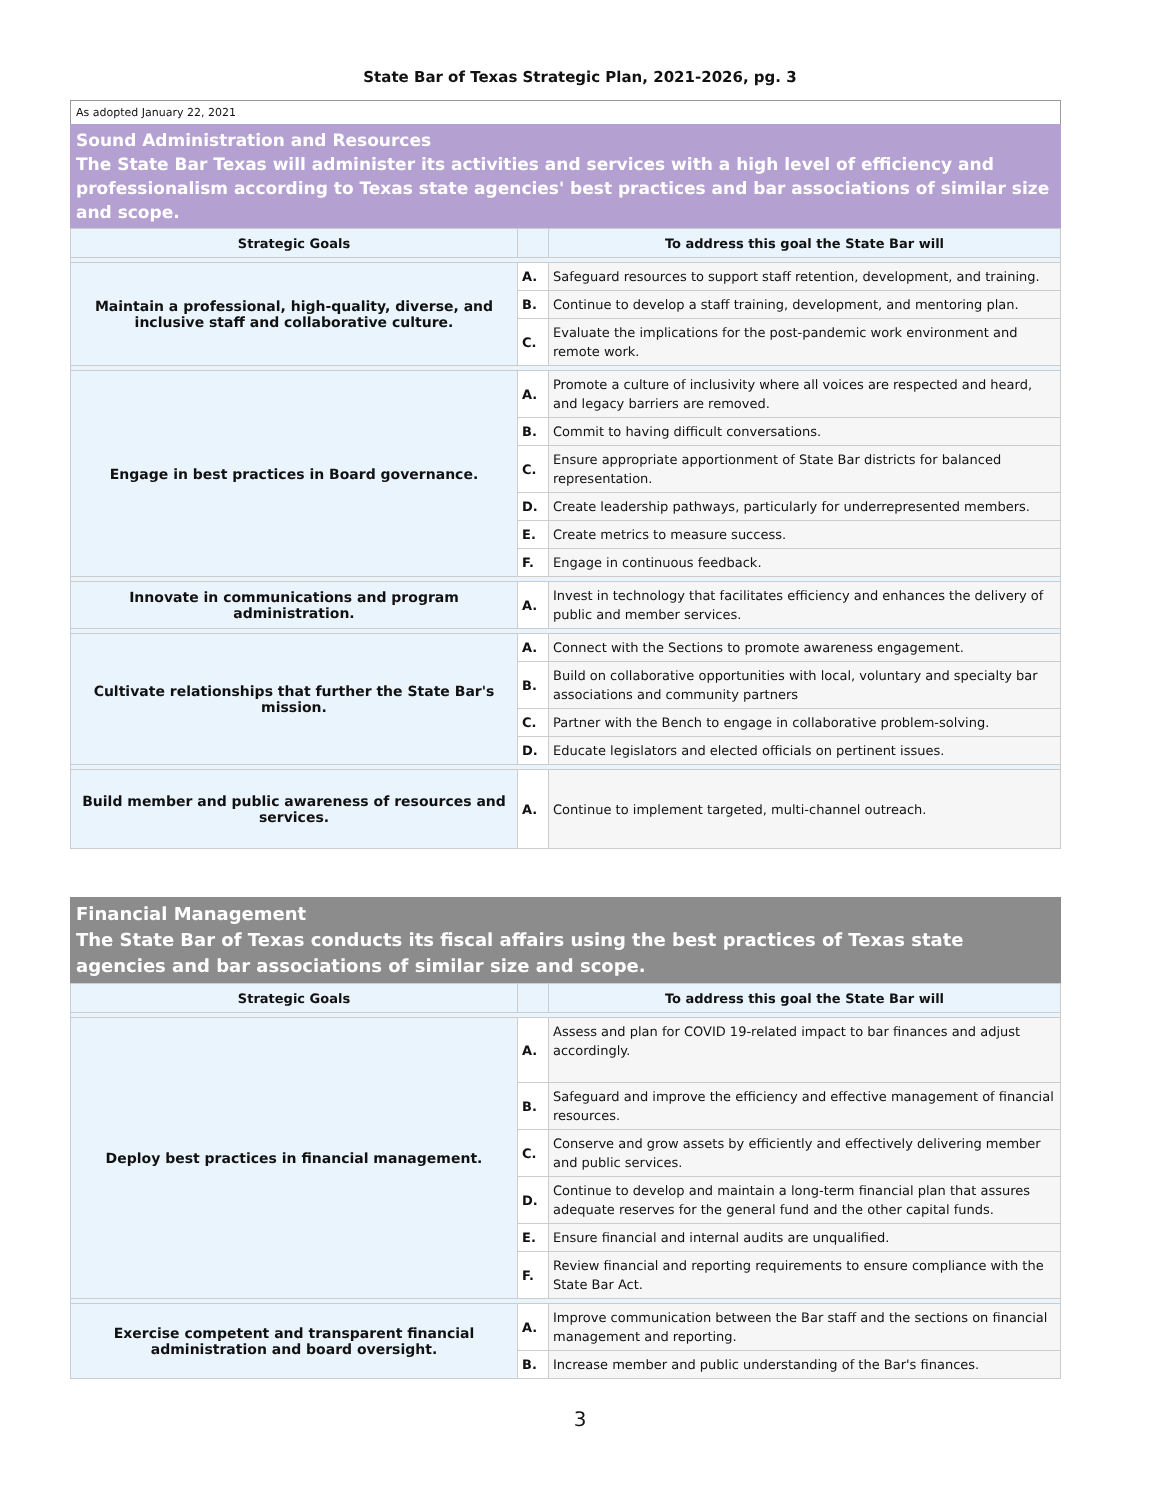State Bar of Texas Strategic Plan, 2021-2026, pg. 3
As adopted January 22, 2021
Sound Administration and Resources
The State Bar Texas will administer its activities and services with a high level of efficiency and professionalism according to Texas state agencies' best practices and bar associations of similar size and scope.
| Strategic Goals | | To address this goal the State Bar will |
| --- | --- | --- |
| Maintain a professional, high-quality, diverse, and inclusive staff and collaborative culture. | A. | Safeguard resources to support staff retention, development, and training. |
| | B. | Continue to develop a staff training, development, and mentoring plan. |
| | C. | Evaluate the implications for the post-pandemic work environment and remote work. |
| Engage in best practices in Board governance. | A. | Promote a culture of inclusivity where all voices are respected and heard, and legacy barriers are removed. |
| | B. | Commit to having difficult conversations. |
| | C. | Ensure appropriate apportionment of State Bar districts for balanced representation. |
| | D. | Create leadership pathways, particularly for underrepresented members. |
| | E. | Create metrics to measure success. |
| | F. | Engage in continuous feedback. |
| Innovate in communications and program administration. | A. | Invest in technology that facilitates efficiency and enhances the delivery of public and member services. |
| Cultivate relationships that further the State Bar's mission. | A. | Connect with the Sections to promote awareness engagement. |
| | B. | Build on collaborative opportunities with local, voluntary and specialty bar associations and community partners |
| | C. | Partner with the Bench to engage in collaborative problem-solving. |
| | D. | Educate legislators and elected officials on pertinent issues. |
| Build member and public awareness of resources and services. | A. | Continue to implement targeted, multi-channel outreach. |
Financial Management
The State Bar of Texas conducts its fiscal affairs using the best practices of Texas state agencies and bar associations of similar size and scope.
| Strategic Goals | | To address this goal the State Bar will |
| --- | --- | --- |
| Deploy best practices in financial management. | A. | Assess and plan for COVID 19-related impact to bar finances and adjust accordingly. |
| | B. | Safeguard and improve the efficiency and effective management of financial resources. |
| | C. | Conserve and grow assets by efficiently and effectively delivering member and public services. |
| | D. | Continue to develop and maintain a long-term financial plan that assures adequate reserves for the general fund and the other capital funds. |
| | E. | Ensure financial and internal audits are unqualified. |
| | F. | Review financial and reporting requirements to ensure compliance with the State Bar Act. |
| Exercise competent and transparent financial administration and board oversight. | A. | Improve communication between the Bar staff and the sections on financial management and reporting. |
| | B. | Increase member and public understanding of the Bar's finances. |
3